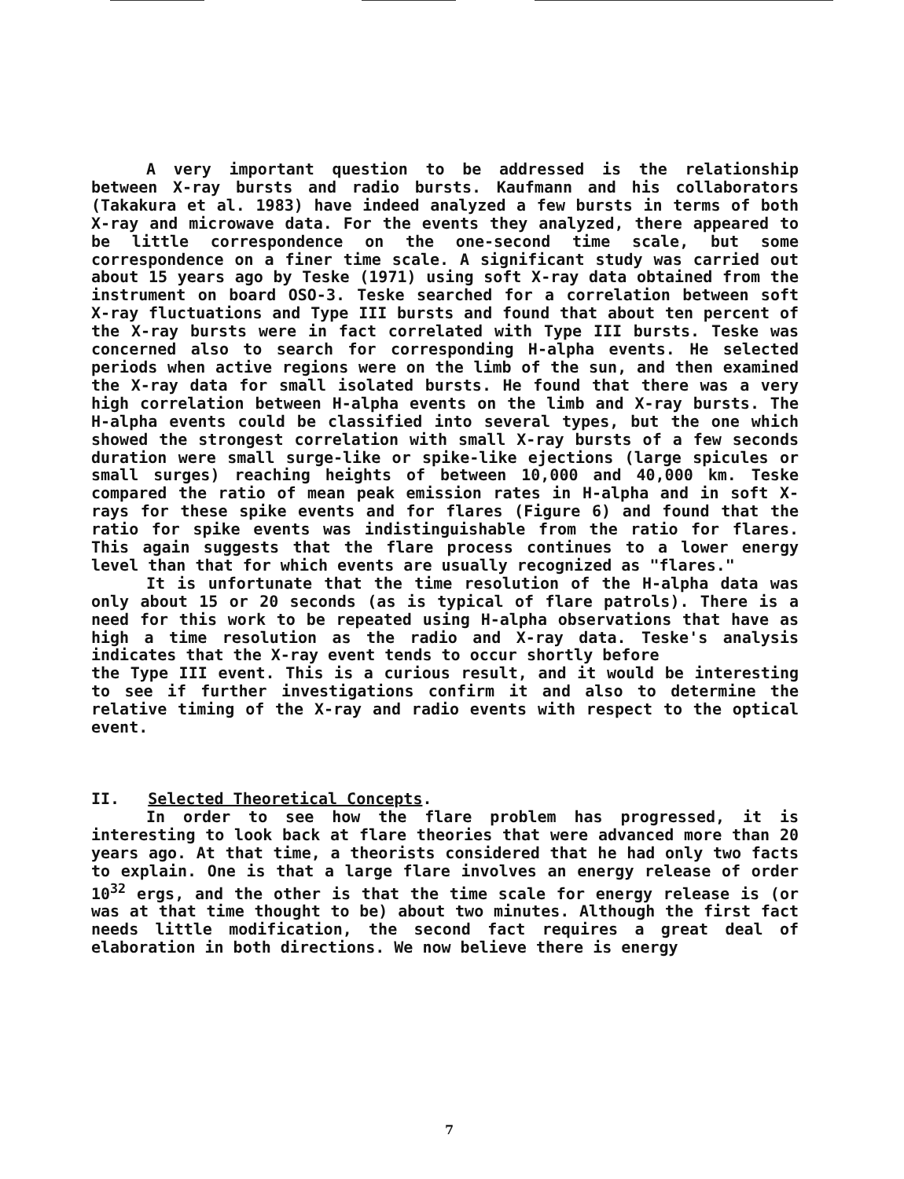A very important question to be addressed is the relationship between X-ray bursts and radio bursts. Kaufmann and his collaborators (Takakura et al. 1983) have indeed analyzed a few bursts in terms of both X-ray and microwave data. For the events they analyzed, there appeared to be little correspondence on the one-second time scale, but some correspondence on a finer time scale. A significant study was carried out about 15 years ago by Teske (1971) using soft X-ray data obtained from the instrument on board OSO-3. Teske searched for a correlation between soft X-ray fluctuations and Type III bursts and found that about ten percent of the X-ray bursts were in fact correlated with Type III bursts. Teske was concerned also to search for corresponding H-alpha events. He selected periods when active regions were on the limb of the sun, and then examined the X-ray data for small isolated bursts. He found that there was a very high correlation between H-alpha events on the limb and X-ray bursts. The H-alpha events could be classified into several types, but the one which showed the strongest correlation with small X-ray bursts of a few seconds duration were small surge-like or spike-like ejections (large spicules or small surges) reaching heights of between 10,000 and 40,000 km. Teske compared the ratio of mean peak emission rates in H-alpha and in soft X-rays for these spike events and for flares (Figure 6) and found that the ratio for spike events was indistinguishable from the ratio for flares. This again suggests that the flare process continues to a lower energy level than that for which events are usually recognized as "flares."
It is unfortunate that the time resolution of the H-alpha data was only about 15 or 20 seconds (as is typical of flare patrols). There is a need for this work to be repeated using H-alpha observations that have as high a time resolution as the radio and X-ray data. Teske's analysis indicates that the X-ray event tends to occur shortly before
the Type III event. This is a curious result, and it would be interesting to see if further investigations confirm it and also to determine the relative timing of the X-ray and radio events with respect to the optical event.
II. Selected Theoretical Concepts.
In order to see how the flare problem has progressed, it is interesting to look back at flare theories that were advanced more than 20 years ago. At that time, a theorists considered that he had only two facts to explain. One is that a large flare involves an energy release of order 10<sup>32</sup> ergs, and the other is that the time scale for energy release is (or was at that time thought to be) about two minutes. Although the first fact needs little modification, the second fact requires a great deal of elaboration in both directions. We now believe there is energy
7